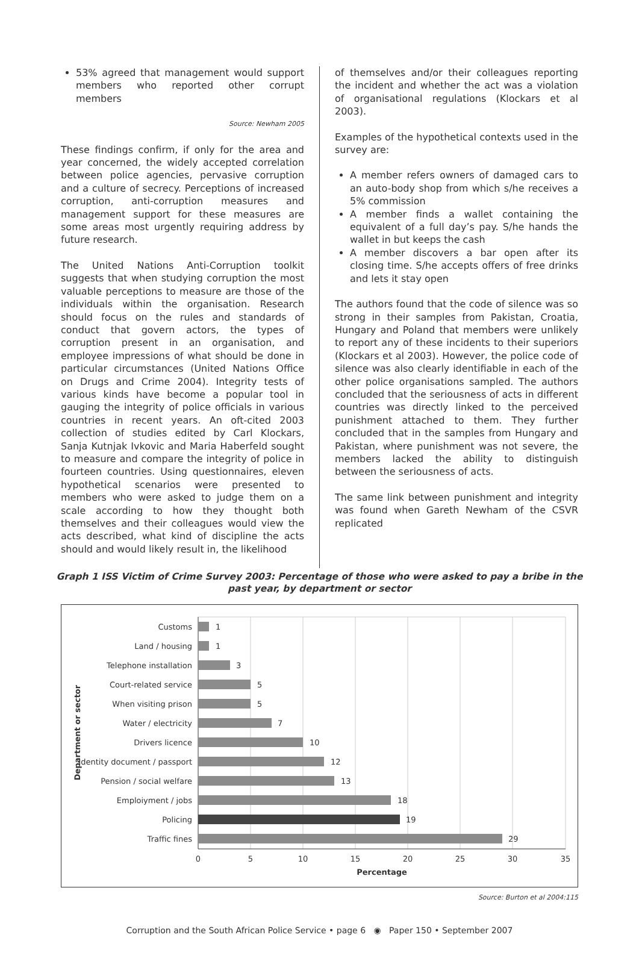53% agreed that management would support members who reported other corrupt members
Source: Newham 2005
These findings confirm, if only for the area and year concerned, the widely accepted correlation between police agencies, pervasive corruption and a culture of secrecy. Perceptions of increased corruption, anti-corruption measures and management support for these measures are some areas most urgently requiring address by future research.
The United Nations Anti-Corruption toolkit suggests that when studying corruption the most valuable perceptions to measure are those of the individuals within the organisation. Research should focus on the rules and standards of conduct that govern actors, the types of corruption present in an organisation, and employee impressions of what should be done in particular circumstances (United Nations Office on Drugs and Crime 2004). Integrity tests of various kinds have become a popular tool in gauging the integrity of police officials in various countries in recent years. An oft-cited 2003 collection of studies edited by Carl Klockars, Sanja Kutnjak Ivkovic and Maria Haberfeld sought to measure and compare the integrity of police in fourteen countries. Using questionnaires, eleven hypothetical scenarios were presented to members who were asked to judge them on a scale according to how they thought both themselves and their colleagues would view the acts described, what kind of discipline the acts should and would likely result in, the likelihood
of themselves and/or their colleagues reporting the incident and whether the act was a violation of organisational regulations (Klockars et al 2003).
Examples of the hypothetical contexts used in the survey are:
A member refers owners of damaged cars to an auto-body shop from which s/he receives a 5% commission
A member finds a wallet containing the equivalent of a full day’s pay. S/he hands the wallet in but keeps the cash
A member discovers a bar open after its closing time. S/he accepts offers of free drinks and lets it stay open
The authors found that the code of silence was so strong in their samples from Pakistan, Croatia, Hungary and Poland that members were unlikely to report any of these incidents to their superiors (Klockars et al 2003). However, the police code of silence was also clearly identifiable in each of the other police organisations sampled. The authors concluded that the seriousness of acts in different countries was directly linked to the perceived punishment attached to them. They further concluded that in the samples from Hungary and Pakistan, where punishment was not severe, the members lacked the ability to distinguish between the seriousness of acts.
The same link between punishment and integrity was found when Gareth Newham of the CSVR replicated
Graph 1 ISS Victim of Crime Survey 2003: Percentage of those who were asked to pay a bribe in the past year, by department or sector
Customs
Land / housing
Telephone installation
Court-related service
When visiting prison
Water / electricity
Drivers licence
Identity document / passport
Pension / social welfare
Emploiyment / jobs
Policing
Traffic fines
1
1
3
5
5
7
10
12
13
18
19
29
0
5
10
15
20
25
30
35
Percentage
Department or sector
Source: Burton et al 2004:115
Corruption and the South African Police Service • page 6 ◉ Paper 150 • September 2007